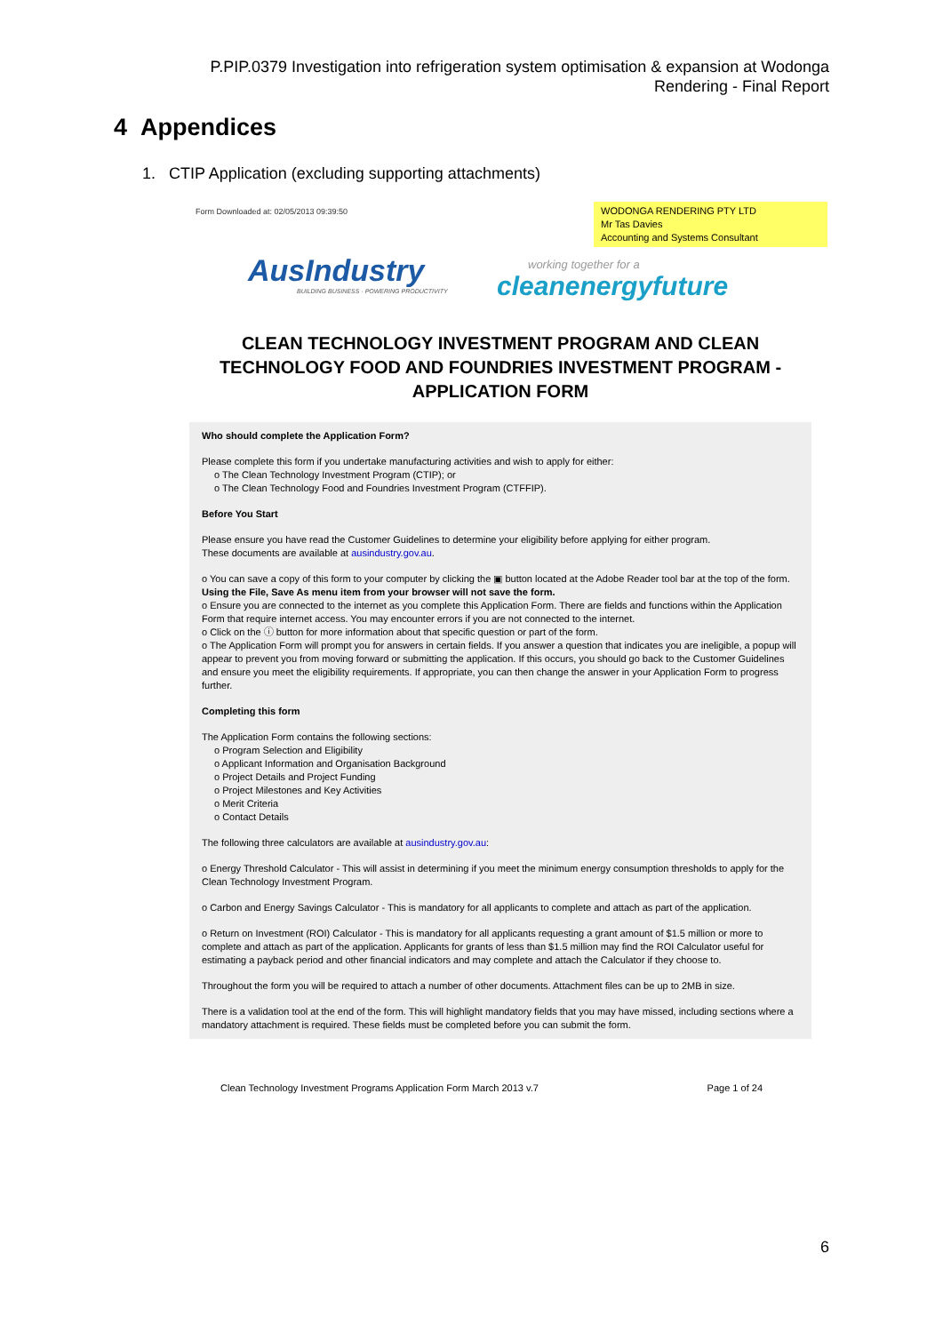P.PIP.0379 Investigation into refrigeration system optimisation & expansion at Wodonga
Rendering - Final Report
4 Appendices
1. CTIP Application (excluding supporting attachments)
Form Downloaded at: 02/05/2013 09:39:50
WODONGA RENDERING PTY LTD
Mr Tas Davies
Accounting and Systems Consultant
AusIndustry
BUILDING BUSINESS · POWERING PRODUCTIVITY
working together for a
cleanenergyfuture
CLEAN TECHNOLOGY INVESTMENT PROGRAM AND CLEAN
TECHNOLOGY FOOD AND FOUNDRIES INVESTMENT PROGRAM -
APPLICATION FORM
Who should complete the Application Form?
Please complete this form if you undertake manufacturing activities and wish to apply for either:
o The Clean Technology Investment Program (CTIP); or
o The Clean Technology Food and Foundries Investment Program (CTFFIP).
Before You Start
Please ensure you have read the Customer Guidelines to determine your eligibility before applying for either program.
These documents are available at ausindustry.gov.au.
o You can save a copy of this form to your computer by clicking the ▣ button located at the Adobe Reader tool bar at the top of the form. Using the File, Save As menu item from your browser will not save the form.
o Ensure you are connected to the internet as you complete this Application Form. There are fields and functions within the Application Form that require internet access. You may encounter errors if you are not connected to the internet.
o Click on the ⓘ button for more information about that specific question or part of the form.
o The Application Form will prompt you for answers in certain fields. If you answer a question that indicates you are ineligible, a popup will appear to prevent you from moving forward or submitting the application. If this occurs, you should go back to the Customer Guidelines and ensure you meet the eligibility requirements. If appropriate, you can then change the answer in your Application Form to progress further.
Completing this form
The Application Form contains the following sections:
o Program Selection and Eligibility
o Applicant Information and Organisation Background
o Project Details and Project Funding
o Project Milestones and Key Activities
o Merit Criteria
o Contact Details
The following three calculators are available at ausindustry.gov.au:
o Energy Threshold Calculator - This will assist in determining if you meet the minimum energy consumption thresholds to apply for the Clean Technology Investment Program.
o Carbon and Energy Savings Calculator - This is mandatory for all applicants to complete and attach as part of the application.
o Return on Investment (ROI) Calculator - This is mandatory for all applicants requesting a grant amount of $1.5 million or more to complete and attach as part of the application. Applicants for grants of less than $1.5 million may find the ROI Calculator useful for estimating a payback period and other financial indicators and may complete and attach the Calculator if they choose to.
Throughout the form you will be required to attach a number of other documents. Attachment files can be up to 2MB in size.
There is a validation tool at the end of the form. This will highlight mandatory fields that you may have missed, including sections where a mandatory attachment is required. These fields must be completed before you can submit the form.
Clean Technology Investment Programs Application Form March 2013 v.7 Page 1 of 24
6